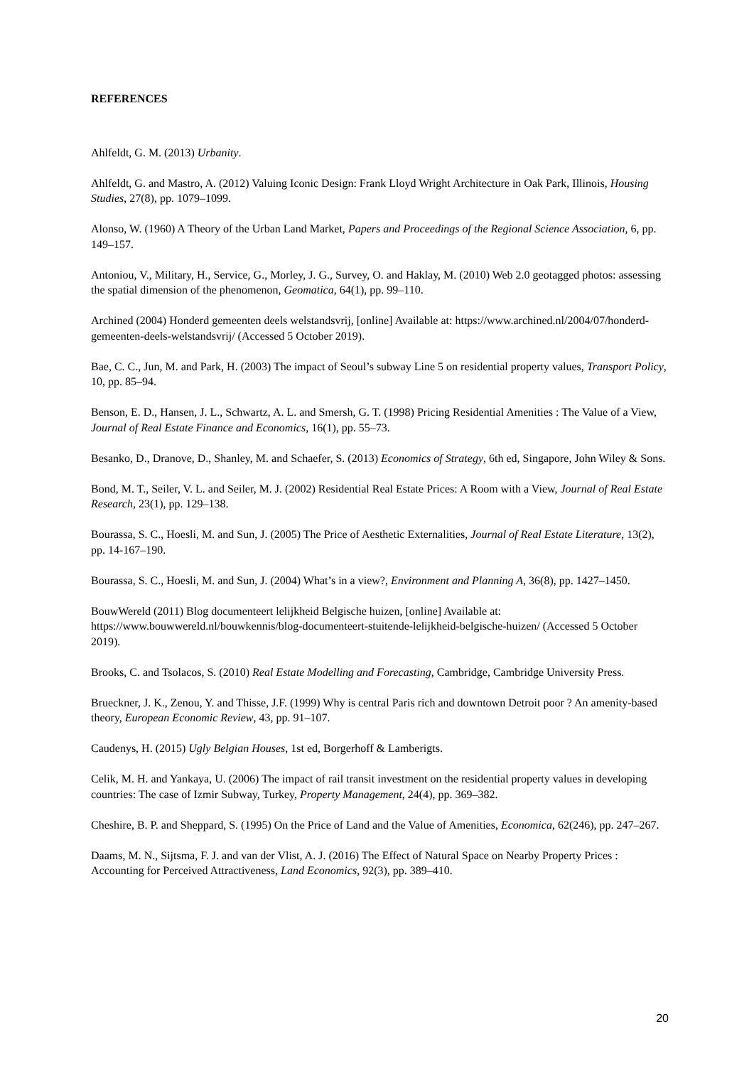REFERENCES
Ahlfeldt, G. M. (2013) Urbanity.
Ahlfeldt, G. and Mastro, A. (2012) Valuing Iconic Design: Frank Lloyd Wright Architecture in Oak Park, Illinois, Housing Studies, 27(8), pp. 1079–1099.
Alonso, W. (1960) A Theory of the Urban Land Market, Papers and Proceedings of the Regional Science Association, 6, pp. 149–157.
Antoniou, V., Military, H., Service, G., Morley, J. G., Survey, O. and Haklay, M. (2010) Web 2.0 geotagged photos: assessing the spatial dimension of the phenomenon, Geomatica, 64(1), pp. 99–110.
Archined (2004) Honderd gemeenten deels welstandsvrij, [online] Available at: https://www.archined.nl/2004/07/honderd-gemeenten-deels-welstandsvrij/ (Accessed 5 October 2019).
Bae, C. C., Jun, M. and Park, H. (2003) The impact of Seoul’s subway Line 5 on residential property values, Transport Policy, 10, pp. 85–94.
Benson, E. D., Hansen, J. L., Schwartz, A. L. and Smersh, G. T. (1998) Pricing Residential Amenities : The Value of a View, Journal of Real Estate Finance and Economics, 16(1), pp. 55–73.
Besanko, D., Dranove, D., Shanley, M. and Schaefer, S. (2013) Economics of Strategy, 6th ed, Singapore, John Wiley & Sons.
Bond, M. T., Seiler, V. L. and Seiler, M. J. (2002) Residential Real Estate Prices: A Room with a View, Journal of Real Estate Research, 23(1), pp. 129–138.
Bourassa, S. C., Hoesli, M. and Sun, J. (2005) The Price of Aesthetic Externalities, Journal of Real Estate Literature, 13(2), pp. 14-167–190.
Bourassa, S. C., Hoesli, M. and Sun, J. (2004) What’s in a view?, Environment and Planning A, 36(8), pp. 1427–1450.
BouwWereld (2011) Blog documenteert lelijkheid Belgische huizen, [online] Available at: https://www.bouwwereld.nl/bouwkennis/blog-documenteert-stuitende-lelijkheid-belgische-huizen/ (Accessed 5 October 2019).
Brooks, C. and Tsolacos, S. (2010) Real Estate Modelling and Forecasting, Cambridge, Cambridge University Press.
Brueckner, J. K., Zenou, Y. and Thisse, J.F. (1999) Why is central Paris rich and downtown Detroit poor ? An amenity-based theory, European Economic Review, 43, pp. 91–107.
Caudenys, H. (2015) Ugly Belgian Houses, 1st ed, Borgerhoff & Lamberigts.
Celik, M. H. and Yankaya, U. (2006) The impact of rail transit investment on the residential property values in developing countries: The case of Izmir Subway, Turkey, Property Management, 24(4), pp. 369–382.
Cheshire, B. P. and Sheppard, S. (1995) On the Price of Land and the Value of Amenities, Economica, 62(246), pp. 247–267.
Daams, M. N., Sijtsma, F. J. and van der Vlist, A. J. (2016) The Effect of Natural Space on Nearby Property Prices : Accounting for Perceived Attractiveness, Land Economics, 92(3), pp. 389–410.
20